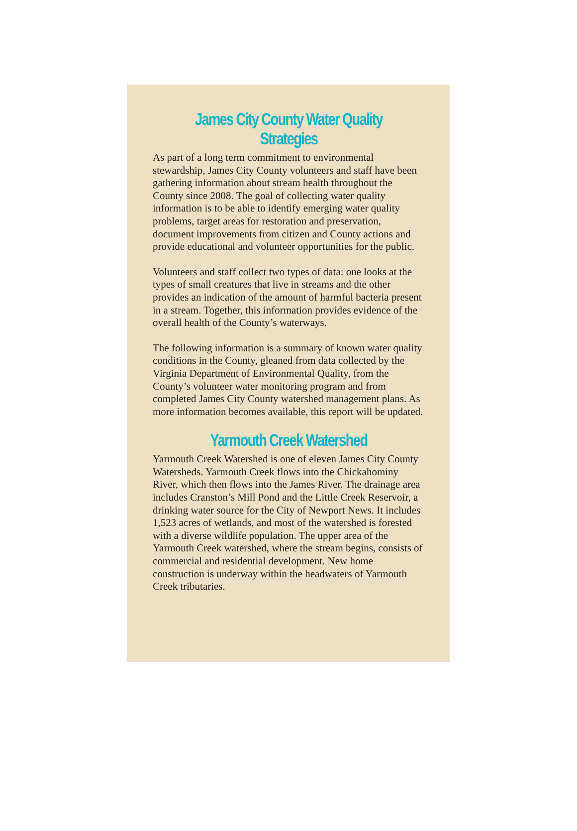James City County Water Quality Strategies
As part of a long term commitment to environmental stewardship, James City County volunteers and staff have been gathering information about stream health throughout the County since 2008. The goal of collecting water quality information is to be able to identify emerging water quality problems, target areas for restoration and preservation, document improvements from citizen and County actions and provide educational and volunteer opportunities for the public.
Volunteers and staff collect two types of data: one looks at the types of small creatures that live in streams and the other provides an indication of the amount of harmful bacteria present in a stream. Together, this information provides evidence of the overall health of the County’s waterways.
The following information is a summary of known water quality conditions in the County, gleaned from data collected by the Virginia Department of Environmental Quality, from the County’s volunteer water monitoring program and from completed James City County watershed management plans. As more information becomes available, this report will be updated.
Yarmouth Creek Watershed
Yarmouth Creek Watershed is one of eleven James City County Watersheds. Yarmouth Creek flows into the Chickahominy River, which then flows into the James River. The drainage area includes Cranston’s Mill Pond and the Little Creek Reservoir, a drinking water source for the City of Newport News. It includes 1,523 acres of wetlands, and most of the watershed is forested with a diverse wildlife population. The upper area of the Yarmouth Creek watershed, where the stream begins, consists of commercial and residential development. New home construction is underway within the headwaters of Yarmouth Creek tributaries.